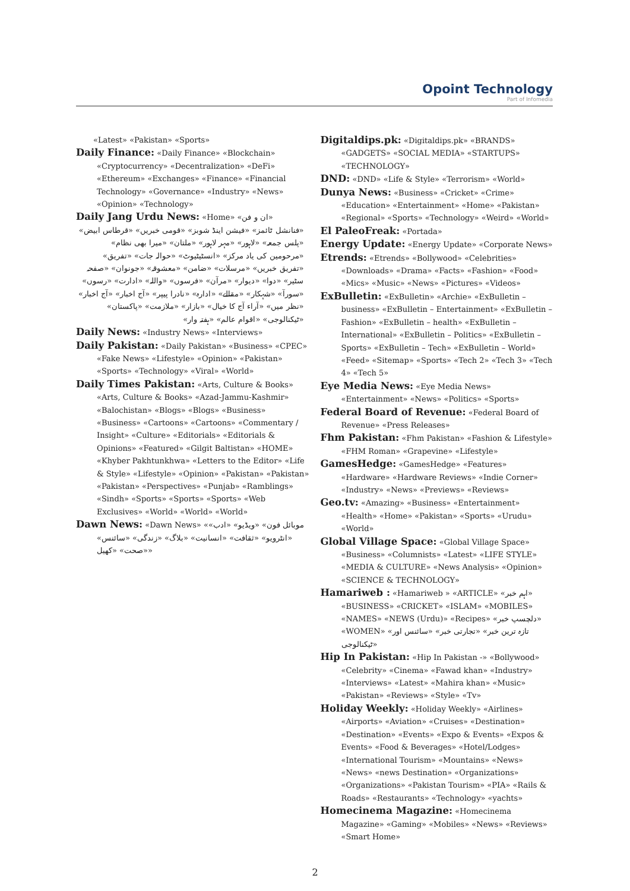Opoint Technology
Part of Infomedia
«Latest» «Pakistan» «Sports»
Daily Finance: «Daily Finance» «Blockchain» «Cryptocurrency» «Decentralization» «DeFi» «Ethereum» «Exchanges» «Finance» «Financial Technology» «Governance» «Industry» «News» «Opinion» «Technology»
Daily Jang Urdu News: «Home» «ان و فن»
«فنانشل ٹائمز» «فیشن اینڈ شوبز» «قومی خبریں» «قرطاس ابیض» «پلس جمعہ» «لاہور» «مہر لاہور» «ملتان» «میرا بھی نظام» «مرحومین کی یاد مرکز» «انسٹیٹیوٹ» «حوالہ جات» «تفریق» «تفریق خبریں» «مرسلات» «ضامن» «معشوقہ» «جونوان» «صفحہ سٹیر» «دوا» «دیوار» «مرآن» «فرسوں» «واللہ» «ادارت» «رسوں» «سورآ» «شہکار» «مقالے» «ادارہ» «نادرا پیپر» «آج اخبار» «آج اخبار» «نظر میں» «آراء آج کا خیال» «بازار» «ملازمت» «پاکستان» «ٹیکنالوجی» «اقوام عالم» «ہفتہ وار»
Daily News: «Industry News» «Interviews»
Daily Pakistan: «Daily Pakistan» «Business» «CPEC» «Fake News» «Lifestyle» «Opinion» «Pakistan» «Sports» «Technology» «Viral» «World»
Daily Times Pakistan: «Arts, Culture & Books» «Arts, Culture & Books» «Azad-Jammu-Kashmir» «Balochistan» «Blogs» «Blogs» «Business» «Business» «Cartoons» «Cartoons» «Commentary / Insight» «Culture» «Editorials» «Editorials & Opinions» «Featured» «Gilgit Baltistan» «HOME» «Khyber Pakhtunkhwa» «Letters to the Editor» «Life & Style» «Lifestyle» «Opinion» «Pakistan» «Pakistan» «Pakistan» «Perspectives» «Punjab» «Ramblings» «Sindh» «Sports» «Sports» «Sports» «Web Exclusives» «World» «World» «World»
Dawn News: «Dawn News» «موبائل فون» «ویڈیو» «ادب» «انٹرویو» «ثقافت» «انسانیت» «بلاگ» «زندگی» «سائنس» «صحت» «کھیل»
Digitaldips.pk: «Digitaldips.pk» «BRANDS» «GADGETS» «SOCIAL MEDIA» «STARTUPS» «TECHNOLOGY»
DND: «DND» «Life & Style» «Terrorism» «World»
Dunya News: «Business» «Cricket» «Crime» «Education» «Entertainment» «Home» «Pakistan» «Regional» «Sports» «Technology» «Weird» «World»
El PaleoFreak: «Portada»
Energy Update: «Energy Update» «Corporate News»
Etrends: «Etrends» «Bollywood» «Celebrities» «Downloads» «Drama» «Facts» «Fashion» «Food» «Mics» «Music» «News» «Pictures» «Videos»
ExBulletin: «ExBulletin» «Archie» «ExBulletin – business» «ExBulletin – Entertainment» «ExBulletin – Fashion» «ExBulletin – health» «ExBulletin – International» «ExBulletin – Politics» «ExBulletin – Sports» «ExBulletin – Tech» «ExBulletin – World» «Feed» «Sitemap» «Sports» «Tech 2» «Tech 3» «Tech 4» «Tech 5»
Eye Media News: «Eye Media News» «Entertainment» «News» «Politics» «Sports»
Federal Board of Revenue: «Federal Board of Revenue» «Press Releases»
Fhm Pakistan: «Fhm Pakistan» «Fashion & Lifestyle» «FHM Roman» «Grapevine» «Lifestyle»
GamesHedge: «GamesHedge» «Features» «Hardware» «Hardware Reviews» «Indie Corner» «Industry» «News» «Previews» «Reviews»
Geo.tv: «Amazing» «Business» «Entertainment» «Health» «Home» «Pakistan» «Sports» «Urudu» «World»
Global Village Space: «Global Village Space» «Business» «Columnists» «Latest» «LIFE STYLE» «MEDIA & CULTURE» «News Analysis» «Opinion» «SCIENCE & TECHNOLOGY»
Hamariweb : «Hamariweb » «ARTICLE» «اہم خبر» «BUSINESS» «CRICKET» «ISLAM» «MOBILES» «NAMES» «NEWS (Urdu)» «Recipes» «دلچسپ خبر» «WOMEN» «تازہ ترین خبر» «تجارتی خبر» «سائنس اور ٹیکنالوجی»
Hip In Pakistan: «Hip In Pakistan -» «Bollywood» «Celebrity» «Cinema» «Fawad khan» «Industry» «Interviews» «Latest» «Mahira khan» «Music» «Pakistan» «Reviews» «Style» «Tv»
Holiday Weekly: «Holiday Weekly» «Airlines» «Airports» «Aviation» «Cruises» «Destination» «Destination» «Events» «Expo & Events» «Expos & Events» «Food & Beverages» «Hotel/Lodges» «International Tourism» «Mountains» «News» «News» «news Destination» «Organizations» «Organizations» «Pakistan Tourism» «PIA» «Rails & Roads» «Restaurants» «Technology» «yachts»
Homecinema Magazine: «Homecinema Magazine» «Gaming» «Mobiles» «News» «Reviews» «Smart Home»
2